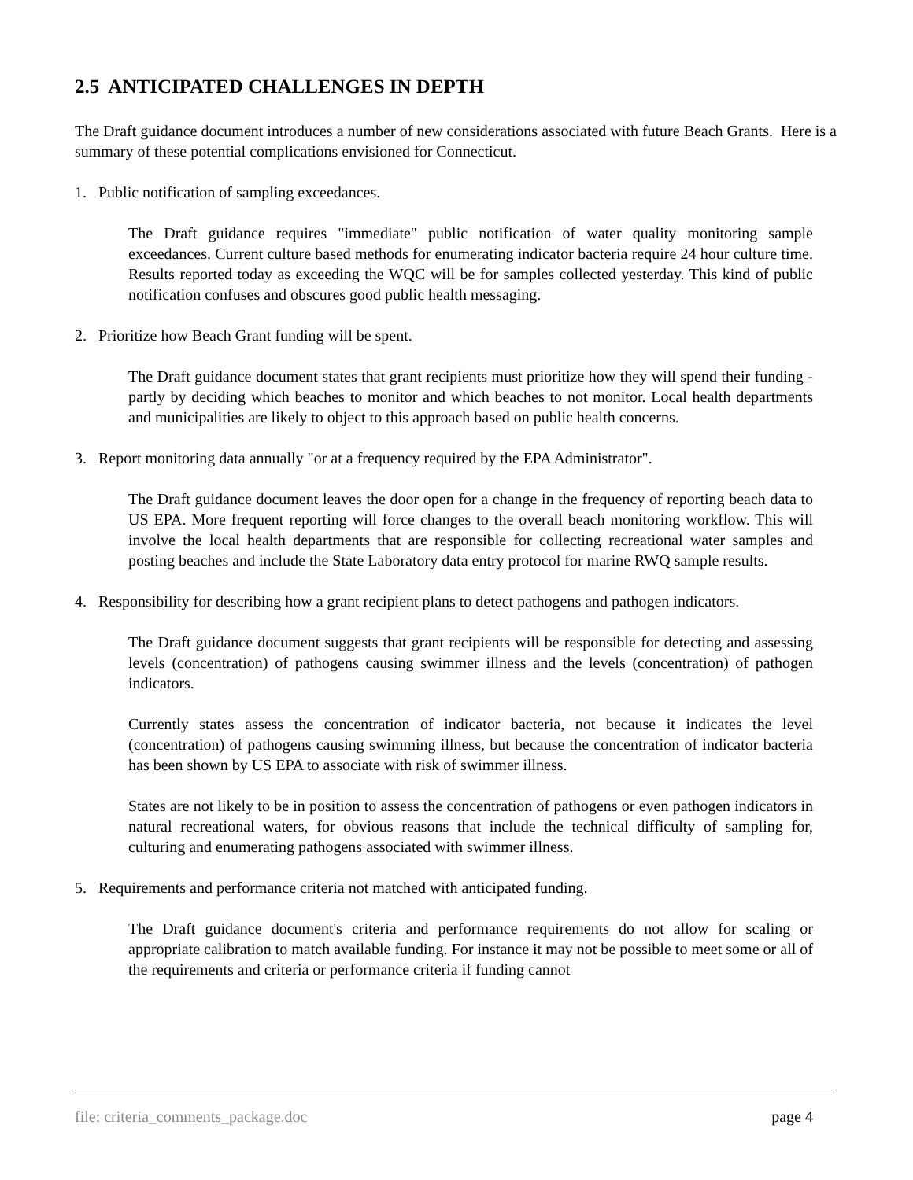2.5 ANTICIPATED CHALLENGES IN DEPTH
The Draft guidance document introduces a number of new considerations associated with future Beach Grants. Here is a summary of these potential complications envisioned for Connecticut.
1. Public notification of sampling exceedances.
The Draft guidance requires "immediate" public notification of water quality monitoring sample exceedances. Current culture based methods for enumerating indicator bacteria require 24 hour culture time. Results reported today as exceeding the WQC will be for samples collected yesterday. This kind of public notification confuses and obscures good public health messaging.
2. Prioritize how Beach Grant funding will be spent.
The Draft guidance document states that grant recipients must prioritize how they will spend their funding - partly by deciding which beaches to monitor and which beaches to not monitor. Local health departments and municipalities are likely to object to this approach based on public health concerns.
3. Report monitoring data annually "or at a frequency required by the EPA Administrator".
The Draft guidance document leaves the door open for a change in the frequency of reporting beach data to US EPA. More frequent reporting will force changes to the overall beach monitoring workflow. This will involve the local health departments that are responsible for collecting recreational water samples and posting beaches and include the State Laboratory data entry protocol for marine RWQ sample results.
4. Responsibility for describing how a grant recipient plans to detect pathogens and pathogen indicators.
The Draft guidance document suggests that grant recipients will be responsible for detecting and assessing levels (concentration) of pathogens causing swimmer illness and the levels (concentration) of pathogen indicators.
Currently states assess the concentration of indicator bacteria, not because it indicates the level (concentration) of pathogens causing swimming illness, but because the concentration of indicator bacteria has been shown by US EPA to associate with risk of swimmer illness.
States are not likely to be in position to assess the concentration of pathogens or even pathogen indicators in natural recreational waters, for obvious reasons that include the technical difficulty of sampling for, culturing and enumerating pathogens associated with swimmer illness.
5. Requirements and performance criteria not matched with anticipated funding.
The Draft guidance document's criteria and performance requirements do not allow for scaling or appropriate calibration to match available funding. For instance it may not be possible to meet some or all of the requirements and criteria or performance criteria if funding cannot
file: criteria_comments_package.doc page 4